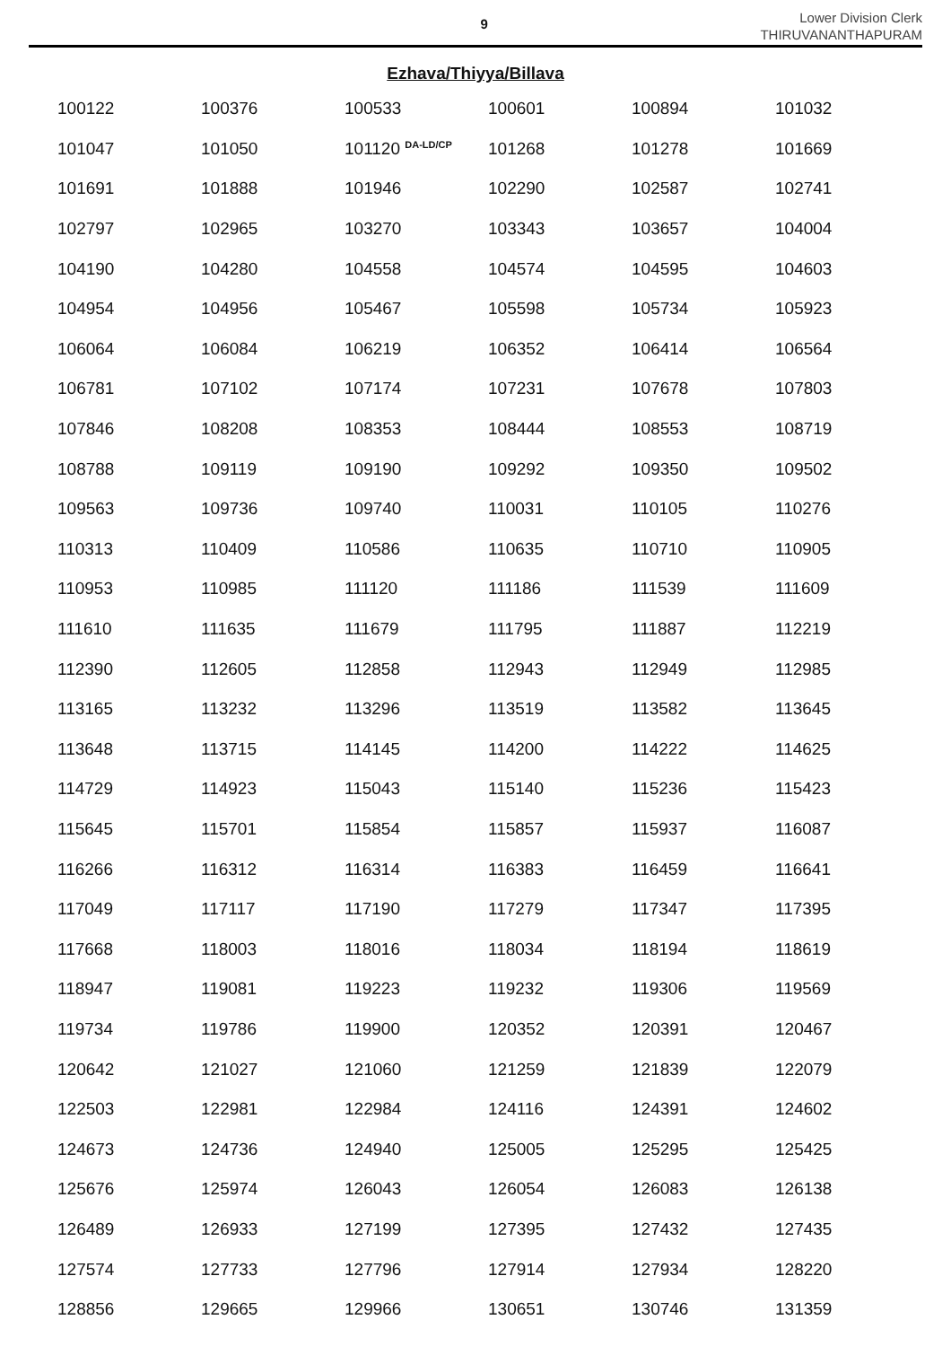9
Lower Division Clerk
THIRUVANANTHAPURAM
Ezhava/Thiyya/Billava
| 100122 | 100376 | 100533 | 100601 | 100894 | 101032 |
| 101047 | 101050 | 101120 <sup>DA-LD/CP</sup> | 101268 | 101278 | 101669 |
| 101691 | 101888 | 101946 | 102290 | 102587 | 102741 |
| 102797 | 102965 | 103270 | 103343 | 103657 | 104004 |
| 104190 | 104280 | 104558 | 104574 | 104595 | 104603 |
| 104954 | 104956 | 105467 | 105598 | 105734 | 105923 |
| 106064 | 106084 | 106219 | 106352 | 106414 | 106564 |
| 106781 | 107102 | 107174 | 107231 | 107678 | 107803 |
| 107846 | 108208 | 108353 | 108444 | 108553 | 108719 |
| 108788 | 109119 | 109190 | 109292 | 109350 | 109502 |
| 109563 | 109736 | 109740 | 110031 | 110105 | 110276 |
| 110313 | 110409 | 110586 | 110635 | 110710 | 110905 |
| 110953 | 110985 | 111120 | 111186 | 111539 | 111609 |
| 111610 | 111635 | 111679 | 111795 | 111887 | 112219 |
| 112390 | 112605 | 112858 | 112943 | 112949 | 112985 |
| 113165 | 113232 | 113296 | 113519 | 113582 | 113645 |
| 113648 | 113715 | 114145 | 114200 | 114222 | 114625 |
| 114729 | 114923 | 115043 | 115140 | 115236 | 115423 |
| 115645 | 115701 | 115854 | 115857 | 115937 | 116087 |
| 116266 | 116312 | 116314 | 116383 | 116459 | 116641 |
| 117049 | 117117 | 117190 | 117279 | 117347 | 117395 |
| 117668 | 118003 | 118016 | 118034 | 118194 | 118619 |
| 118947 | 119081 | 119223 | 119232 | 119306 | 119569 |
| 119734 | 119786 | 119900 | 120352 | 120391 | 120467 |
| 120642 | 121027 | 121060 | 121259 | 121839 | 122079 |
| 122503 | 122981 | 122984 | 124116 | 124391 | 124602 |
| 124673 | 124736 | 124940 | 125005 | 125295 | 125425 |
| 125676 | 125974 | 126043 | 126054 | 126083 | 126138 |
| 126489 | 126933 | 127199 | 127395 | 127432 | 127435 |
| 127574 | 127733 | 127796 | 127914 | 127934 | 128220 |
| 128856 | 129665 | 129966 | 130651 | 130746 | 131359 |